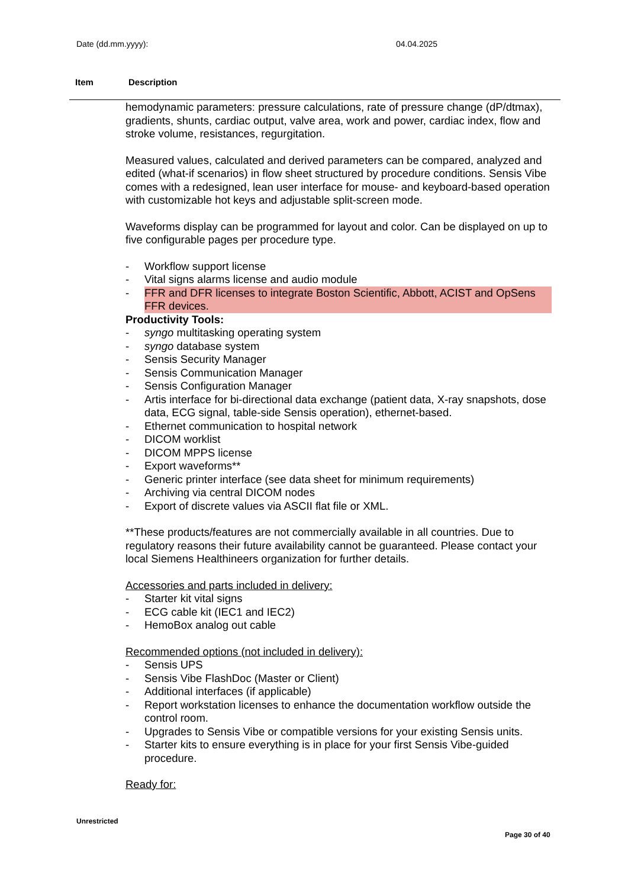Date (dd.mm.yyyy): 04.04.2025
Item Description
hemodynamic parameters: pressure calculations, rate of pressure change (dP/dtmax), gradients, shunts, cardiac output, valve area, work and power, cardiac index, flow and stroke volume, resistances, regurgitation.
Measured values, calculated and derived parameters can be compared, analyzed and edited (what-if scenarios) in flow sheet structured by procedure conditions. Sensis Vibe comes with a redesigned, lean user interface for mouse- and keyboard-based operation with customizable hot keys and adjustable split-screen mode.
Waveforms display can be programmed for layout and color. Can be displayed on up to five configurable pages per procedure type.
- Workflow support license
- Vital signs alarms license and audio module
- FFR and DFR licenses to integrate Boston Scientific, Abbott, ACIST and OpSens FFR devices.
Productivity Tools:
- syngo multitasking operating system
- syngo database system
- Sensis Security Manager
- Sensis Communication Manager
- Sensis Configuration Manager
- Artis interface for bi-directional data exchange (patient data, X-ray snapshots, dose data, ECG signal, table-side Sensis operation), ethernet-based.
- Ethernet communication to hospital network
- DICOM worklist
- DICOM MPPS license
- Export waveforms**
- Generic printer interface (see data sheet for minimum requirements)
- Archiving via central DICOM nodes
- Export of discrete values via ASCII flat file or XML.
**These products/features are not commercially available in all countries. Due to regulatory reasons their future availability cannot be guaranteed. Please contact your local Siemens Healthineers organization for further details.
Accessories and parts included in delivery:
- Starter kit vital signs
- ECG cable kit (IEC1 and IEC2)
- HemoBox analog out cable
Recommended options (not included in delivery):
- Sensis UPS
- Sensis Vibe FlashDoc (Master or Client)
- Additional interfaces (if applicable)
- Report workstation licenses to enhance the documentation workflow outside the control room.
- Upgrades to Sensis Vibe or compatible versions for your existing Sensis units.
- Starter kits to ensure everything is in place for your first Sensis Vibe-guided procedure.
Ready for:
Unrestricted
Page 30 of 40